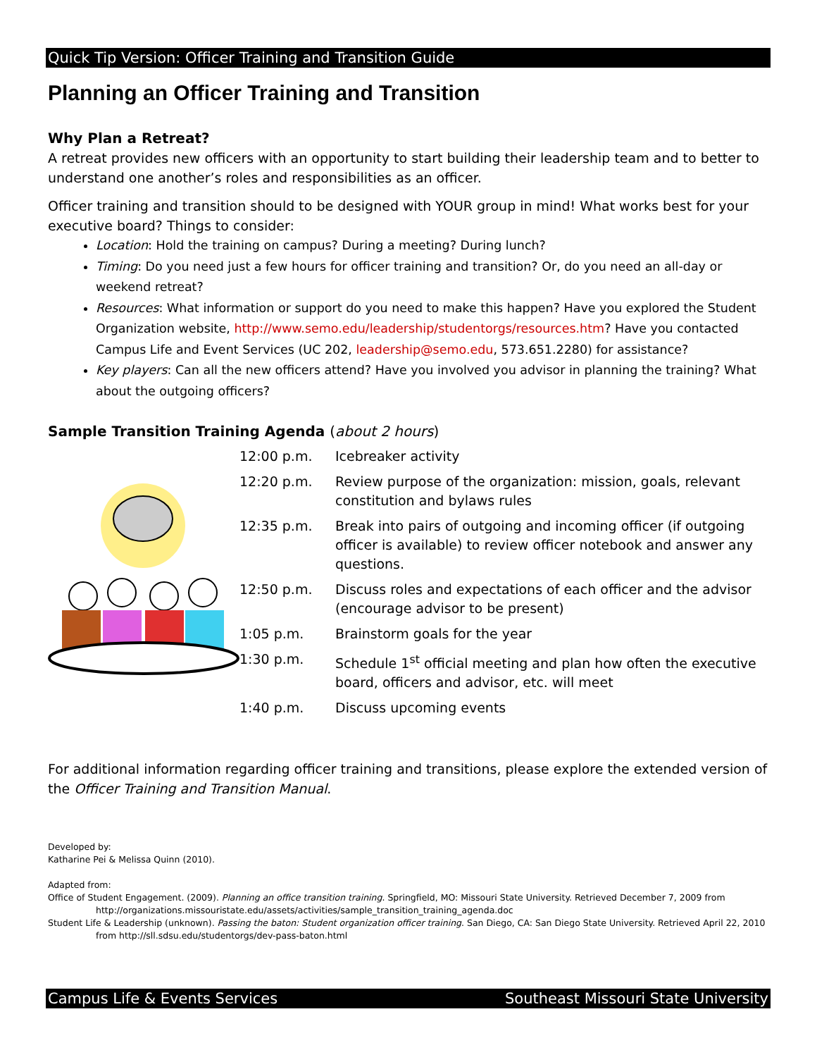Quick Tip Version: Officer Training and Transition Guide
Planning an Officer Training and Transition
Why Plan a Retreat?
A retreat provides new officers with an opportunity to start building their leadership team and to better to understand one another’s roles and responsibilities as an officer.
Officer training and transition should to be designed with YOUR group in mind! What works best for your executive board? Things to consider:
Location: Hold the training on campus? During a meeting? During lunch?
Timing: Do you need just a few hours for officer training and transition? Or, do you need an all-day or weekend retreat?
Resources: What information or support do you need to make this happen? Have you explored the Student Organization website, http://www.semo.edu/leadership/studentorgs/resources.htm? Have you contacted Campus Life and Event Services (UC 202, leadership@semo.edu, 573.651.2280) for assistance?
Key players: Can all the new officers attend? Have you involved you advisor in planning the training? What about the outgoing officers?
Sample Transition Training Agenda (about 2 hours)
| 12:00 p.m. | Icebreaker activity |
| 12:20 p.m. | Review purpose of the organization: mission, goals, relevant constitution and bylaws rules |
| 12:35 p.m. | Break into pairs of outgoing and incoming officer (if outgoing officer is available) to review officer notebook and answer any questions. |
| 12:50 p.m. | Discuss roles and expectations of each officer and the advisor (encourage advisor to be present) |
| 1:05 p.m. | Brainstorm goals for the year |
| 1:30 p.m. | Schedule 1<sup>st</sup> official meeting and plan how often the executive board, officers and advisor, etc. will meet |
| 1:40 p.m. | Discuss upcoming events |
For additional information regarding officer training and transitions, please explore the extended version of the Officer Training and Transition Manual.
Developed by:
Katharine Pei & Melissa Quinn (2010).
Adapted from:
Office of Student Engagement. (2009). Planning an office transition training. Springfield, MO: Missouri State University. Retrieved December 7, 2009 from
http://organizations.missouristate.edu/assets/activities/sample_transition_training_agenda.doc
Student Life & Leadership (unknown). Passing the baton: Student organization officer training. San Diego, CA: San Diego State University. Retrieved April 22, 2010
from http://sll.sdsu.edu/studentorgs/dev-pass-baton.html
Campus Life & Events Services Southeast Missouri State University